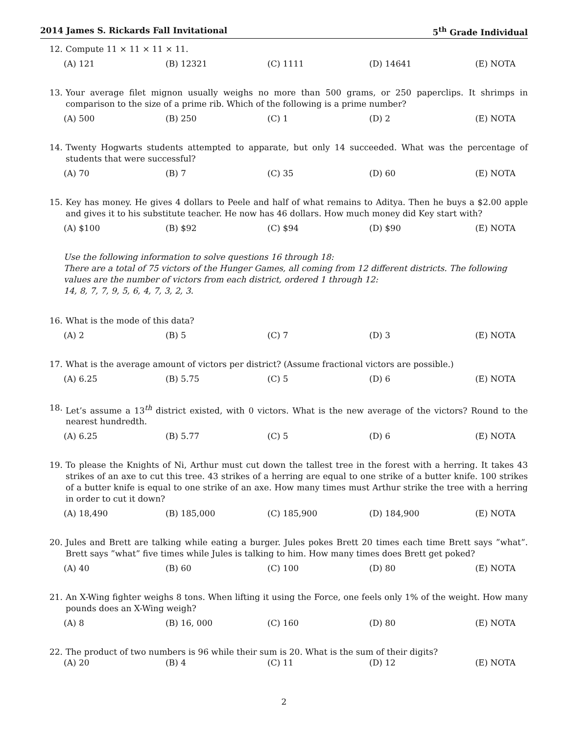2014 James S. Rickards Fall Invitational 5<sup>th</sup> Grade Individual
12. Compute 11 × 11 × 11 × 11.
(A) 121 (B) 12321 (C) 1111 (D) 14641 (E) NOTA
13. Your average filet mignon usually weighs no more than 500 grams, or 250 paperclips. It shrimps in comparison to the size of a prime rib. Which of the following is a prime number?
(A) 500 (B) 250 (C) 1 (D) 2 (E) NOTA
14. Twenty Hogwarts students attempted to apparate, but only 14 succeeded. What was the percentage of students that were successful?
(A) 70 (B) 7 (C) 35 (D) 60 (E) NOTA
15. Key has money. He gives 4 dollars to Peele and half of what remains to Aditya. Then he buys a $2.00 apple and gives it to his substitute teacher. He now has 46 dollars. How much money did Key start with?
(A) $100 (B) $92 (C) $94 (D) $90 (E) NOTA
Use the following information to solve questions 16 through 18:
There are a total of 75 victors of the Hunger Games, all coming from 12 different districts. The following values are the number of victors from each district, ordered 1 through 12:
14, 8, 7, 7, 9, 5, 6, 4, 7, 3, 2, 3.
16. What is the mode of this data?
(A) 2 (B) 5 (C) 7 (D) 3 (E) NOTA
17. What is the average amount of victors per district? (Assume fractional victors are possible.)
(A) 6.25 (B) 5.75 (C) 5 (D) 6 (E) NOTA
18. Let’s assume a 13<sup>th</sup> district existed, with 0 victors. What is the new average of the victors? Round to the nearest hundredth.
(A) 6.25 (B) 5.77 (C) 5 (D) 6 (E) NOTA
19. To please the Knights of Ni, Arthur must cut down the tallest tree in the forest with a herring. It takes 43 strikes of an axe to cut this tree. 43 strikes of a herring are equal to one strike of a butter knife. 100 strikes of a butter knife is equal to one strike of an axe. How many times must Arthur strike the tree with a herring in order to cut it down?
(A) 18,490 (B) 185,000 (C) 185,900 (D) 184,900 (E) NOTA
20. Jules and Brett are talking while eating a burger. Jules pokes Brett 20 times each time Brett says ”what”. Brett says ”what” five times while Jules is talking to him. How many times does Brett get poked?
(A) 40 (B) 60 (C) 100 (D) 80 (E) NOTA
21. An X-Wing fighter weighs 8 tons. When lifting it using the Force, one feels only 1% of the weight. How many pounds does an X-Wing weigh?
(A) 8 (B) 16, 000 (C) 160 (D) 80 (E) NOTA
22. The product of two numbers is 96 while their sum is 20. What is the sum of their digits?
(A) 20 (B) 4 (C) 11 (D) 12 (E) NOTA
2